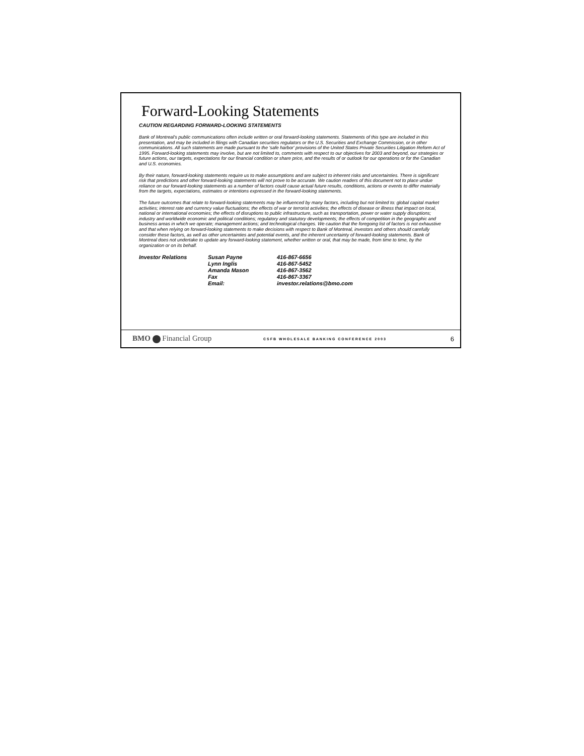Forward-Looking Statements
CAUTION REGARDING FORWARD-LOOKING STATEMENTS
Bank of Montreal's public communications often include written or oral forward-looking statements. Statements of this type are included in this presentation, and may be included in filings with Canadian securities regulators or the U.S. Securities and Exchange Commission, or in other communications. All such statements are made pursuant to the 'safe harbor' provisions of the United States Private Securities Litigation Reform Act of 1995. Forward-looking statements may involve, but are not limited to, comments with respect to our objectives for 2003 and beyond, our strategies or future actions, our targets, expectations for our financial condition or share price, and the results of or outlook for our operations or for the Canadian and U.S. economies.
By their nature, forward-looking statements require us to make assumptions and are subject to inherent risks and uncertainties. There is significant risk that predictions and other forward-looking statements will not prove to be accurate. We caution readers of this document not to place undue reliance on our forward-looking statements as a number of factors could cause actual future results, conditions, actions or events to differ materially from the targets, expectations, estimates or intentions expressed in the forward-looking statements.
The future outcomes that relate to forward-looking statements may be influenced by many factors, including but not limited to: global capital market activities; interest rate and currency value fluctuations; the effects of war or terrorist activities; the effects of disease or illness that impact on local, national or international economies; the effects of disruptions to public infrastructure, such as transportation, power or water supply disruptions; industry and worldwide economic and political conditions; regulatory and statutory developments; the effects of competition in the geographic and business areas in which we operate; management actions; and technological changes. We caution that the foregoing list of factors is not exhaustive and that when relying on forward-looking statements to make decisions with respect to Bank of Montreal, investors and others should carefully consider these factors, as well as other uncertainties and potential events, and the inherent uncertainty of forward-looking statements. Bank of Montreal does not undertake to update any forward-looking statement, whether written or oral, that may be made, from time to time, by the organization or on its behalf.
| Investor Relations | Susan Payne | 416-867-6656 |
| | Lynn Inglis | 416-867-5452 |
| | Amanda Mason | 416-867-3562 |
| | Fax | 416-867-3367 |
| | Email: | investor.relations@bmo.com |
BMO Financial Group
CSFB WHOLESALE BANKING CONFERENCE 2003
6